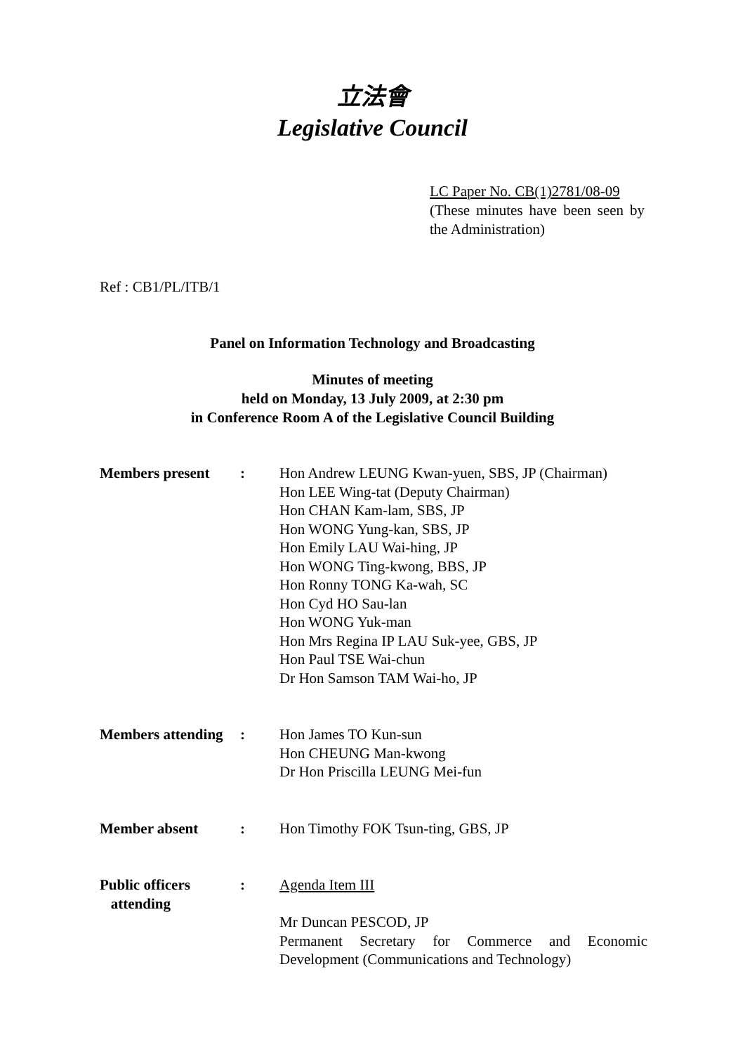立法會
Legislative Council
LC Paper No. CB(1)2781/08-09
(These minutes have been seen by the Administration)
Ref : CB1/PL/ITB/1
Panel on Information Technology and Broadcasting
Minutes of meeting
held on Monday, 13 July 2009, at 2:30 pm
in Conference Room A of the Legislative Council Building
| Members present | : | Hon Andrew LEUNG Kwan-yuen, SBS, JP (Chairman) Hon LEE Wing-tat (Deputy Chairman) Hon CHAN Kam-lam, SBS, JP Hon WONG Yung-kan, SBS, JP Hon Emily LAU Wai-hing, JP Hon WONG Ting-kwong, BBS, JP Hon Ronny TONG Ka-wah, SC Hon Cyd HO Sau-lan Hon WONG Yuk-man Hon Mrs Regina IP LAU Suk-yee, GBS, JP Hon Paul TSE Wai-chun Dr Hon Samson TAM Wai-ho, JP |
| Members attending | : | Hon James TO Kun-sun Hon CHEUNG Man-kwong Dr Hon Priscilla LEUNG Mei-fun |
| Member absent | : | Hon Timothy FOK Tsun-ting, GBS, JP |
| Public officers attending | : | Agenda Item III Mr Duncan PESCOD, JP Permanent Secretary for Commerce and Economic Development (Communications and Technology) |